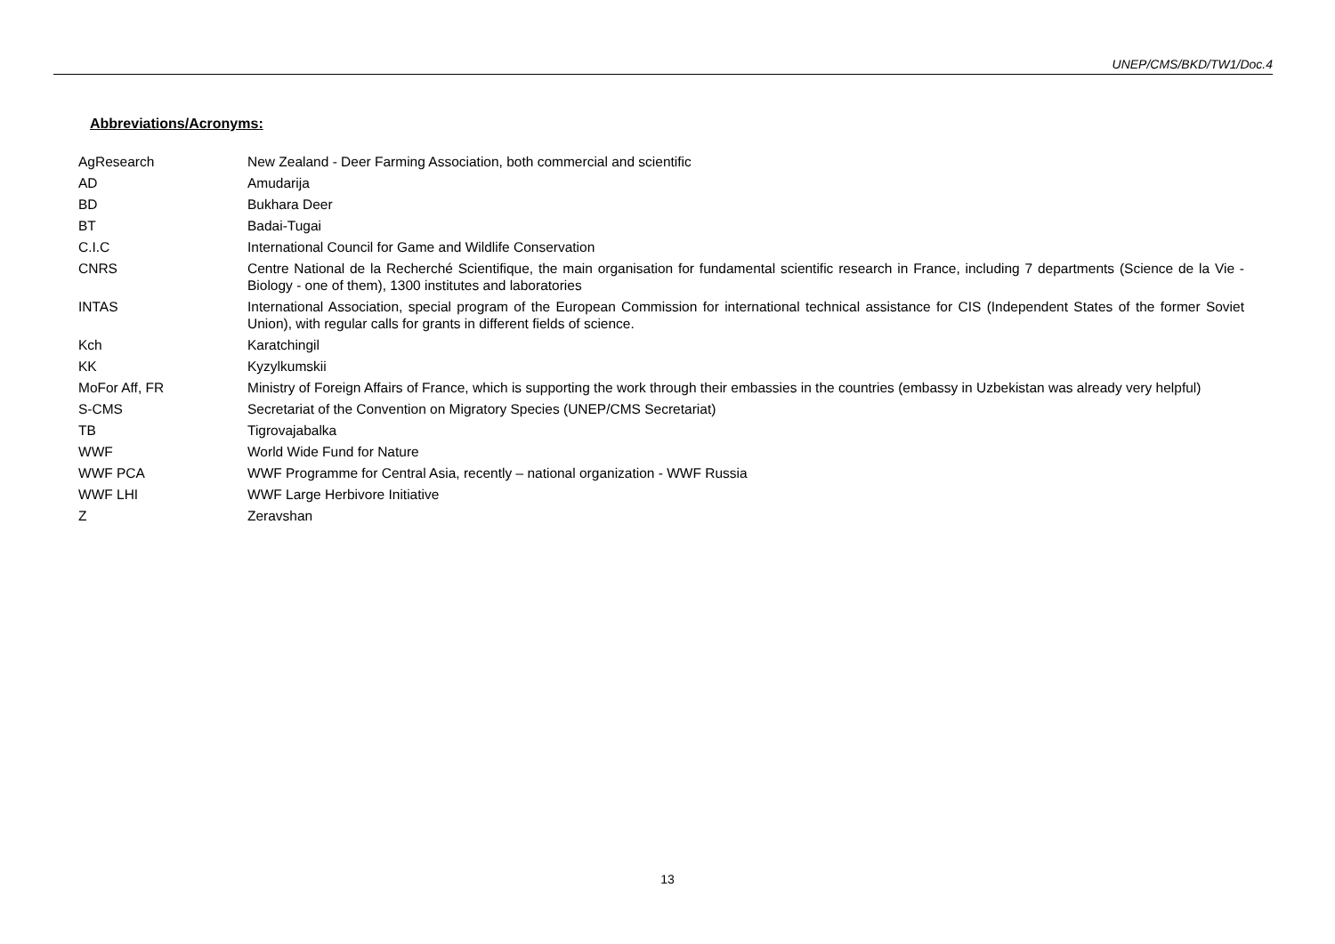UNEP/CMS/BKD/TW1/Doc.4
Abbreviations/Acronyms:
| AgResearch | New Zealand - Deer Farming Association, both commercial and scientific |
| AD | Amudarija |
| BD | Bukhara Deer |
| BT | Badai-Tugai |
| C.I.C | International Council for Game and Wildlife Conservation |
| CNRS | Centre National de la Recherché Scientifique, the main organisation for fundamental scientific research in France, including 7 departments (Science de la Vie - Biology - one of them), 1300 institutes and laboratories |
| INTAS | International Association, special program of the European Commission for international technical assistance for CIS (Independent States of the former Soviet Union), with regular calls for grants in different fields of science. |
| Kch | Karatchingil |
| KK | Kyzylkumskii |
| MoFor Aff, FR | Ministry of Foreign Affairs of France, which is supporting the work through their embassies in the countries (embassy in Uzbekistan was already very helpful) |
| S-CMS | Secretariat of the Convention on Migratory Species (UNEP/CMS Secretariat) |
| TB | Tigrovajabalka |
| WWF | World Wide Fund for Nature |
| WWF PCA | WWF Programme for Central Asia, recently – national organization - WWF Russia |
| WWF LHI | WWF Large Herbivore Initiative |
| Z | Zeravshan |
13